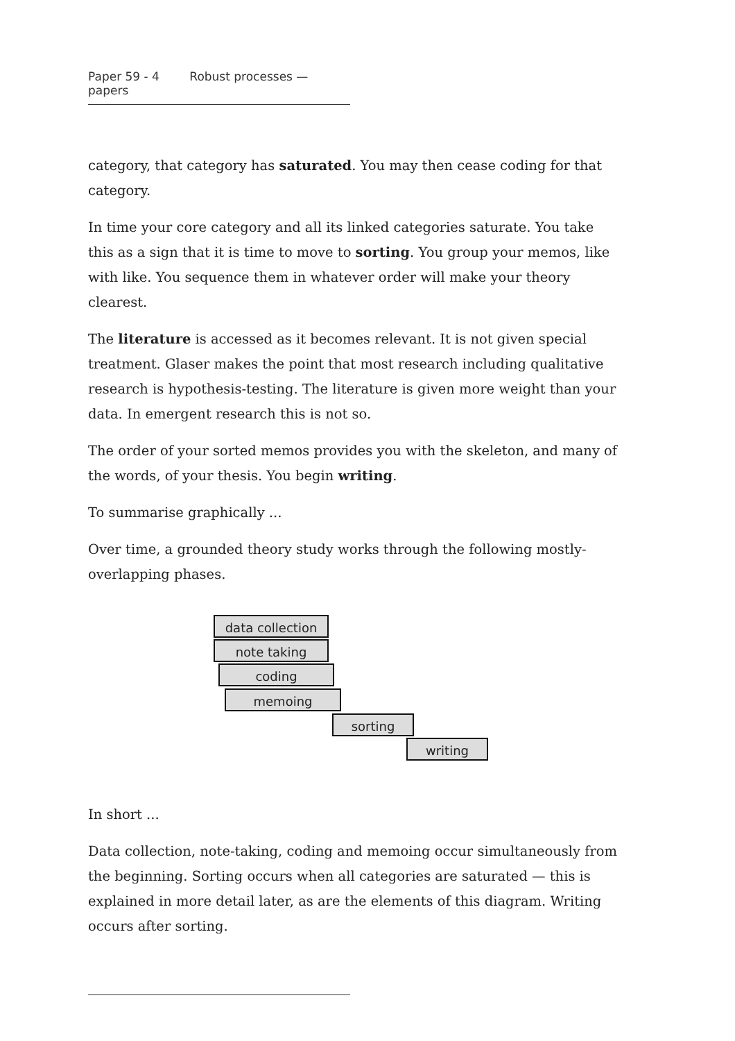Paper 59 - 4 Robust processes — papers
category, that category has saturated. You may then cease coding for that category.
In time your core category and all its linked categories saturate. You take this as a sign that it is time to move to sorting. You group your memos, like with like. You sequence them in whatever order will make your theory clearest.
The literature is accessed as it becomes relevant. It is not given special treatment. Glaser makes the point that most research including qualitative research is hypothesis-testing. The literature is given more weight than your data. In emergent research this is not so.
The order of your sorted memos provides you with the skeleton, and many of the words, of your thesis. You begin writing.
To summarise graphically ...
Over time, a grounded theory study works through the following mostly-overlapping phases.
data collection
note taking
coding
memoing
sorting
writing
In short ...
Data collection, note-taking, coding and memoing occur simultaneously from the beginning. Sorting occurs when all categories are saturated — this is explained in more detail later, as are the elements of this diagram. Writing occurs after sorting.